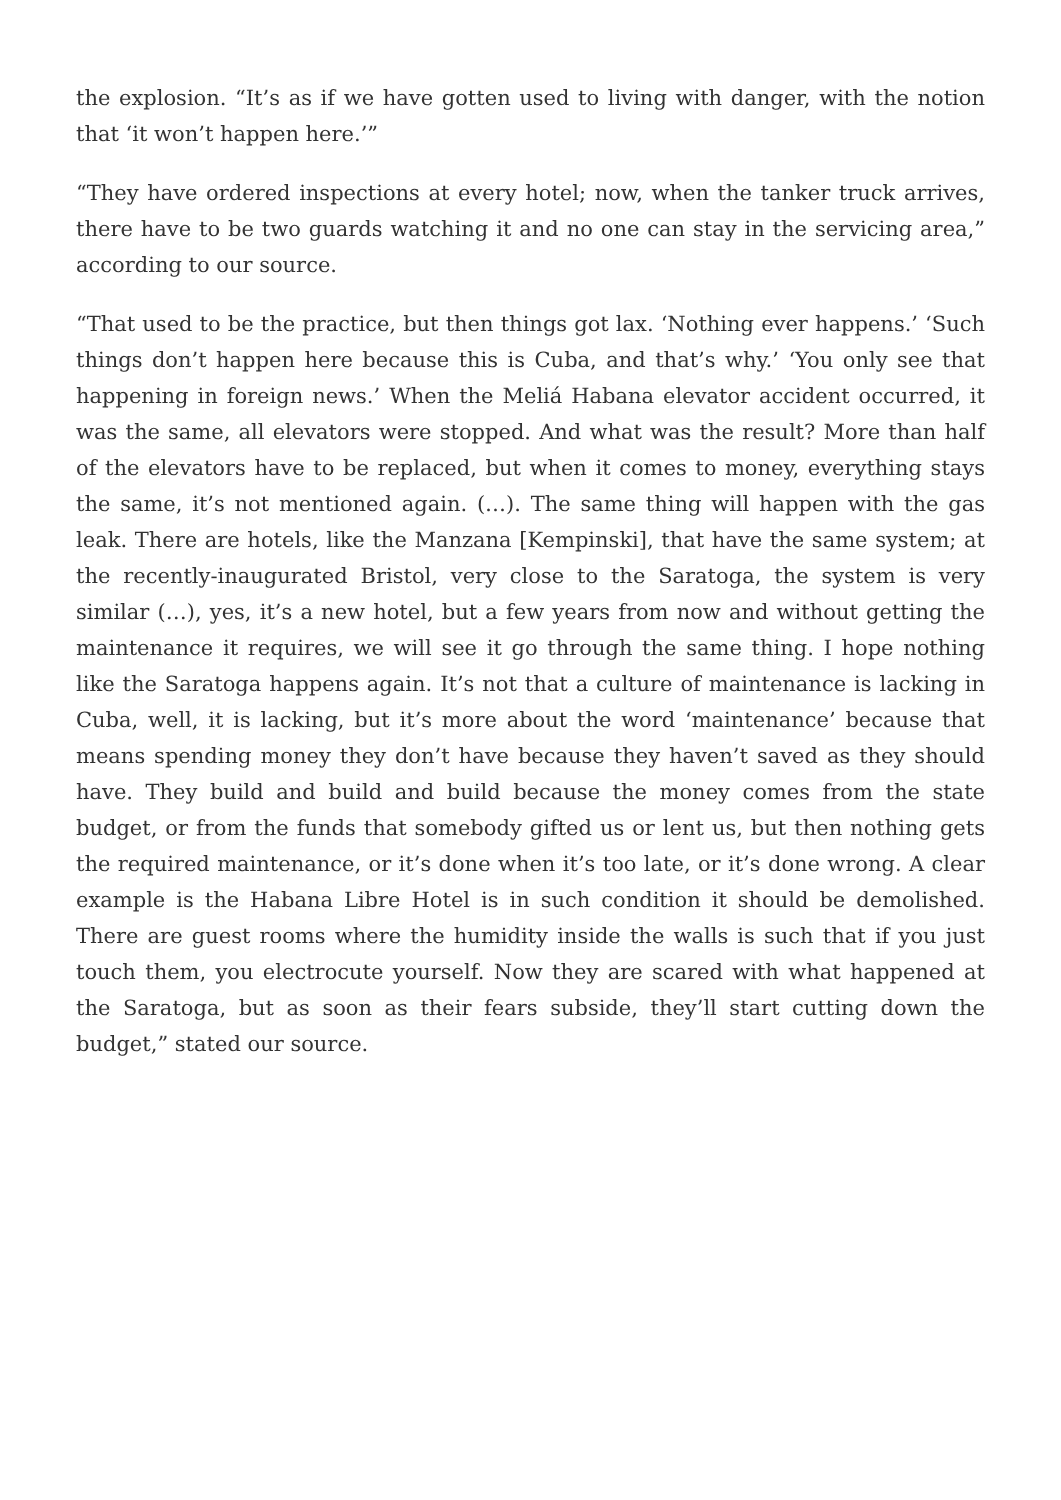the explosion. “It’s as if we have gotten used to living with danger, with the notion that ‘it won’t happen here.’”
“They have ordered inspections at every hotel; now, when the tanker truck arrives, there have to be two guards watching it and no one can stay in the servicing area,” according to our source.
“That used to be the practice, but then things got lax. ‘Nothing ever happens.’ ‘Such things don’t happen here because this is Cuba, and that’s why.’ ‘You only see that happening in foreign news.’ When the Meliá Habana elevator accident occurred, it was the same, all elevators were stopped. And what was the result? More than half of the elevators have to be replaced, but when it comes to money, everything stays the same, it’s not mentioned again. (…). The same thing will happen with the gas leak. There are hotels, like the Manzana [Kempinski], that have the same system; at the recently-inaugurated Bristol, very close to the Saratoga, the system is very similar (…), yes, it’s a new hotel, but a few years from now and without getting the maintenance it requires, we will see it go through the same thing. I hope nothing like the Saratoga happens again. It’s not that a culture of maintenance is lacking in Cuba, well, it is lacking, but it’s more about the word ‘maintenance’ because that means spending money they don’t have because they haven’t saved as they should have. They build and build and build because the money comes from the state budget, or from the funds that somebody gifted us or lent us, but then nothing gets the required maintenance, or it’s done when it’s too late, or it’s done wrong. A clear example is the Habana Libre Hotel is in such condition it should be demolished. There are guest rooms where the humidity inside the walls is such that if you just touch them, you electrocute yourself. Now they are scared with what happened at the Saratoga, but as soon as their fears subside, they’ll start cutting down the budget,” stated our source.